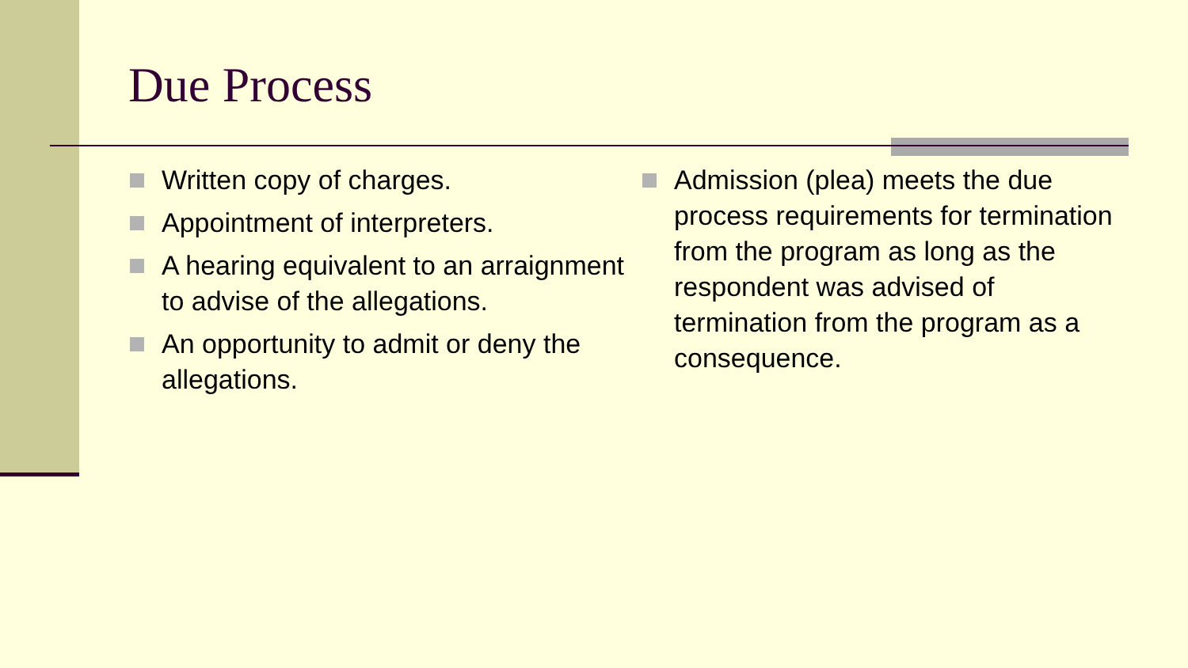Due Process
Written copy of charges.
Appointment of interpreters.
A hearing equivalent to an arraignment to advise of the allegations.
An opportunity to admit or deny the allegations.
Admission (plea) meets the due process requirements for termination from the program as long as the respondent was advised of termination from the program as a consequence.